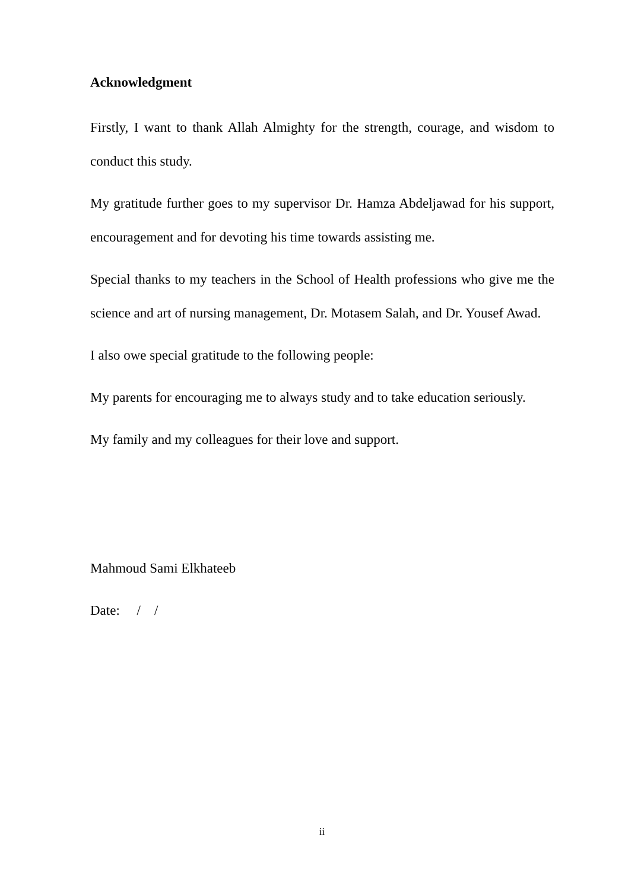Acknowledgment
Firstly, I want to thank Allah Almighty for the strength, courage, and wisdom to conduct this study.
My gratitude further goes to my supervisor Dr. Hamza Abdeljawad for his support, encouragement and for devoting his time towards assisting me.
Special thanks to my teachers in the School of Health professions who give me the science and art of nursing management, Dr. Motasem Salah, and Dr. Yousef Awad.
I also owe special gratitude to the following people:
My parents for encouraging me to always study and to take education seriously.
My family and my colleagues for their love and support.
Mahmoud Sami Elkhateeb
Date: / /
ii